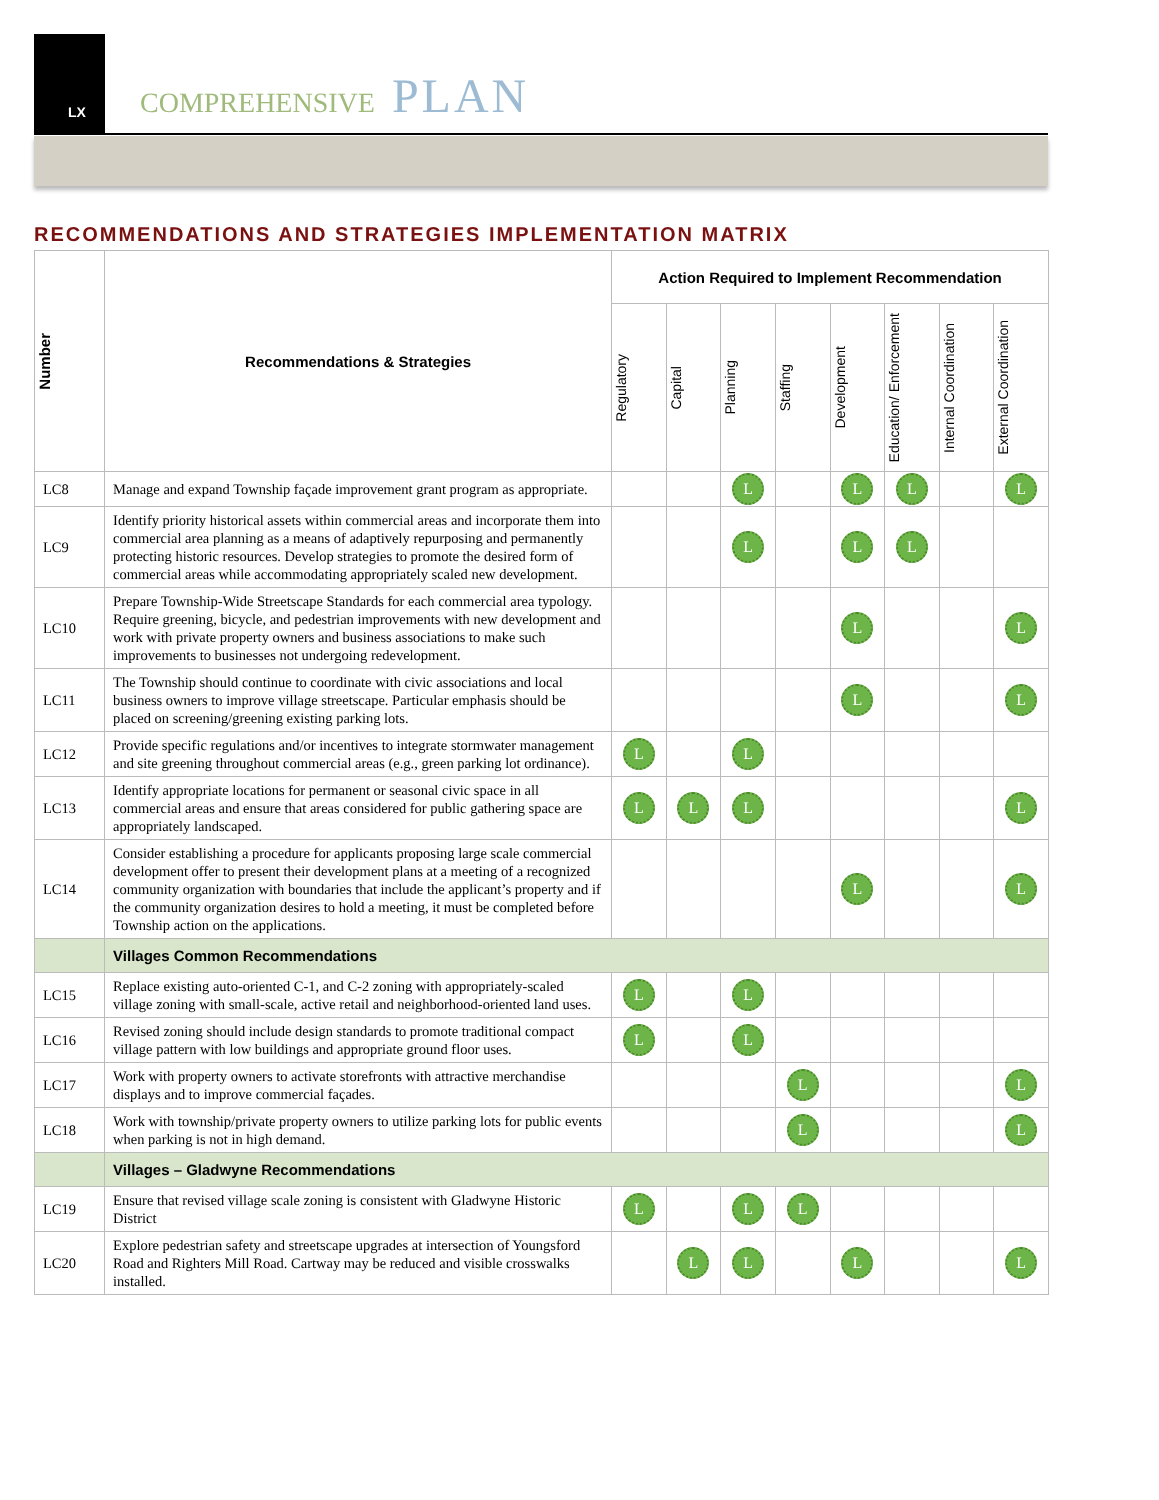LX
COMPREHENSIVE PLAN
RECOMMENDATIONS AND STRATEGIES IMPLEMENTATION MATRIX
| Number | Recommendations & Strategies | Action Required to Implement Recommendation | | | | | | | |
| --- | --- | --- | --- | --- | --- | --- | --- | --- | --- |
| | | Regulatory | Capital | Planning | Staffing | Development | Education/ Enforcement | Internal Coordination | External Coordination |
| LC8 | Manage and expand Township façade improvement grant program as appropriate. | | | L | | L | L | | L |
| LC9 | Identify priority historical assets within commercial areas and incorporate them into commercial area planning as a means of adaptively repurposing and permanently protecting historic resources. Develop strategies to promote the desired form of commercial areas while accommodating appropriately scaled new development. | | | L | | L | L | | |
| LC10 | Prepare Township-Wide Streetscape Standards for each commercial area typology. Require greening, bicycle, and pedestrian improvements with new development and work with private property owners and business associations to make such improvements to businesses not undergoing redevelopment. | | | | | L | | | L |
| LC11 | The Township should continue to coordinate with civic associations and local business owners to improve village streetscape. Particular emphasis should be placed on screening/greening existing parking lots. | | | | | L | | | L |
| LC12 | Provide specific regulations and/or incentives to integrate stormwater management and site greening throughout commercial areas (e.g., green parking lot ordinance). | L | | L | | | | | |
| LC13 | Identify appropriate locations for permanent or seasonal civic space in all commercial areas and ensure that areas considered for public gathering space are appropriately landscaped. | L | L | L | | | | | L |
| LC14 | Consider establishing a procedure for applicants proposing large scale commercial development offer to present their development plans at a meeting of a recognized community organization with boundaries that include the applicant’s property and if the community organization desires to hold a meeting, it must be completed before Township action on the applications. | | | | | L | | | L |
| | Villages Common Recommendations | | | | | | | | |
| LC15 | Replace existing auto-oriented C-1, and C-2 zoning with appropriately-scaled village zoning with small-scale, active retail and neighborhood-oriented land uses. | L | | L | | | | | |
| LC16 | Revised zoning should include design standards to promote traditional compact village pattern with low buildings and appropriate ground floor uses. | L | | L | | | | | |
| LC17 | Work with property owners to activate storefronts with attractive merchandise displays and to improve commercial façades. | | | | L | | | | L |
| LC18 | Work with township/private property owners to utilize parking lots for public events when parking is not in high demand. | | | | L | | | | L |
| | Villages – Gladwyne Recommendations | | | | | | | | |
| LC19 | Ensure that revised village scale zoning is consistent with Gladwyne Historic District | L | | L | L | | | | |
| LC20 | Explore pedestrian safety and streetscape upgrades at intersection of Youngsford Road and Righters Mill Road. Cartway may be reduced and visible crosswalks installed. | | L | L | | L | | | L |